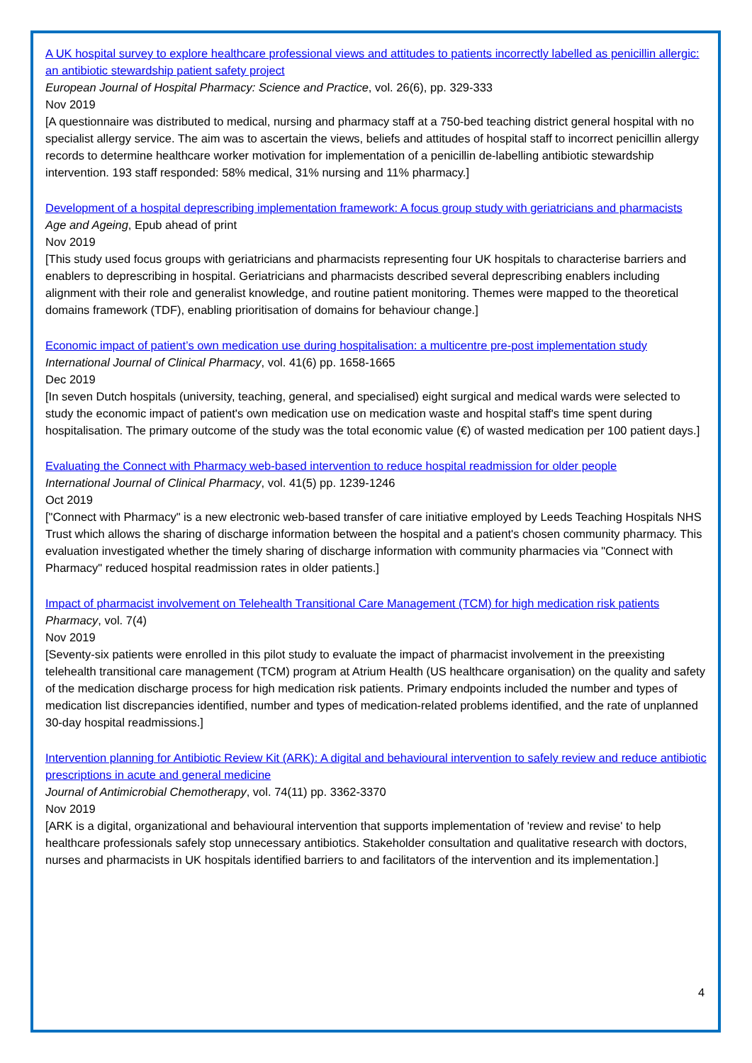A UK hospital survey to explore healthcare professional views and attitudes to patients incorrectly labelled as penicillin allergic: an antibiotic stewardship patient safety project
European Journal of Hospital Pharmacy: Science and Practice, vol. 26(6), pp. 329-333
Nov 2019
[A questionnaire was distributed to medical, nursing and pharmacy staff at a 750-bed teaching district general hospital with no specialist allergy service. The aim was to ascertain the views, beliefs and attitudes of hospital staff to incorrect penicillin allergy records to determine healthcare worker motivation for implementation of a penicillin de-labelling antibiotic stewardship intervention. 193 staff responded: 58% medical, 31% nursing and 11% pharmacy.]
Development of a hospital deprescribing implementation framework: A focus group study with geriatricians and pharmacists
Age and Ageing, Epub ahead of print
Nov 2019
[This study used focus groups with geriatricians and pharmacists representing four UK hospitals to characterise barriers and enablers to deprescribing in hospital. Geriatricians and pharmacists described several deprescribing enablers including alignment with their role and generalist knowledge, and routine patient monitoring. Themes were mapped to the theoretical domains framework (TDF), enabling prioritisation of domains for behaviour change.]
Economic impact of patient’s own medication use during hospitalisation: a multicentre pre-post implementation study
International Journal of Clinical Pharmacy, vol. 41(6) pp. 1658-1665
Dec 2019
[In seven Dutch hospitals (university, teaching, general, and specialised) eight surgical and medical wards were selected to study the economic impact of patient's own medication use on medication waste and hospital staff's time spent during hospitalisation. The primary outcome of the study was the total economic value (€) of wasted medication per 100 patient days.]
Evaluating the Connect with Pharmacy web-based intervention to reduce hospital readmission for older people
International Journal of Clinical Pharmacy, vol. 41(5) pp. 1239-1246
Oct 2019
["Connect with Pharmacy" is a new electronic web-based transfer of care initiative employed by Leeds Teaching Hospitals NHS Trust which allows the sharing of discharge information between the hospital and a patient's chosen community pharmacy. This evaluation investigated whether the timely sharing of discharge information with community pharmacies via "Connect with Pharmacy" reduced hospital readmission rates in older patients.]
Impact of pharmacist involvement on Telehealth Transitional Care Management (TCM) for high medication risk patients
Pharmacy, vol. 7(4)
Nov 2019
[Seventy-six patients were enrolled in this pilot study to evaluate the impact of pharmacist involvement in the preexisting telehealth transitional care management (TCM) program at Atrium Health (US healthcare organisation) on the quality and safety of the medication discharge process for high medication risk patients. Primary endpoints included the number and types of medication list discrepancies identified, number and types of medication-related problems identified, and the rate of unplanned 30-day hospital readmissions.]
Intervention planning for Antibiotic Review Kit (ARK): A digital and behavioural intervention to safely review and reduce antibiotic prescriptions in acute and general medicine
Journal of Antimicrobial Chemotherapy, vol. 74(11) pp. 3362-3370
Nov 2019
[ARK is a digital, organizational and behavioural intervention that supports implementation of 'review and revise' to help healthcare professionals safely stop unnecessary antibiotics. Stakeholder consultation and qualitative research with doctors, nurses and pharmacists in UK hospitals identified barriers to and facilitators of the intervention and its implementation.]
4